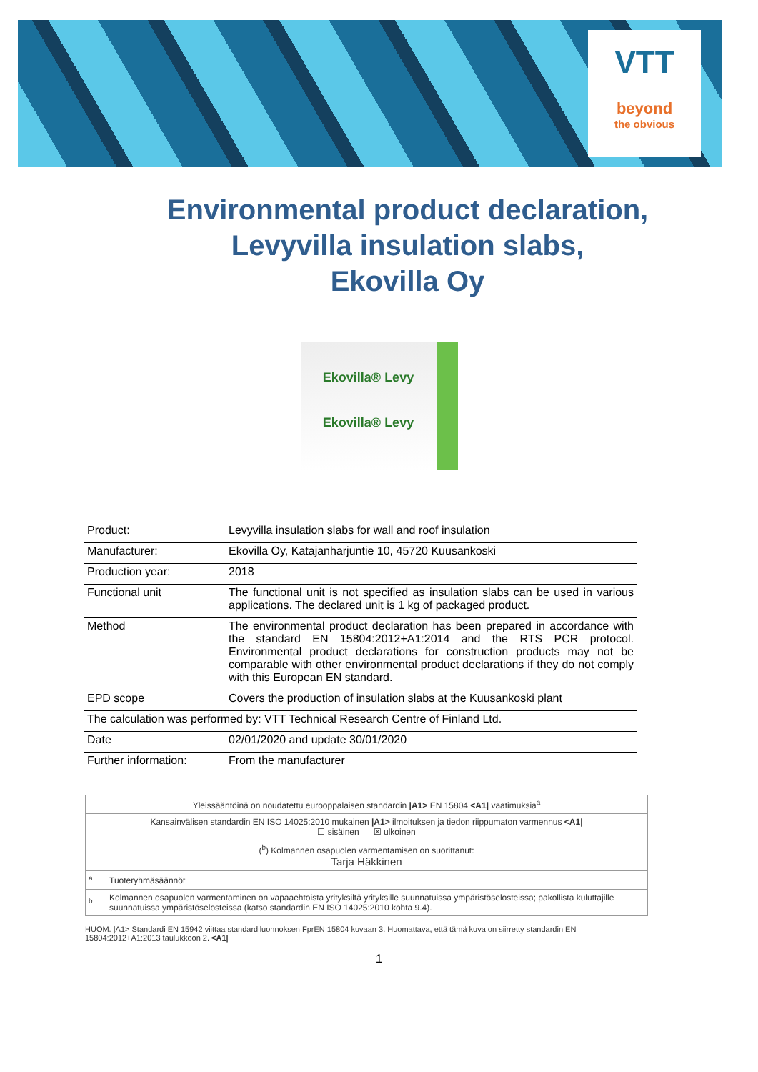VTT
beyond
the obvious
Environmental product declaration,
Levyvilla insulation slabs,
Ekovilla Oy
Ekovilla® Levy
Ekovilla® Levy
| Product: | Levyvilla insulation slabs for wall and roof insulation |
| Manufacturer: | Ekovilla Oy, Katajanharjuntie 10, 45720 Kuusankoski |
| Production year: | 2018 |
| Functional unit | The functional unit is not specified as insulation slabs can be used in various applications. The declared unit is 1 kg of packaged product. |
| Method | The environmental product declaration has been prepared in accordance with the standard EN 15804:2012+A1:2014 and the RTS PCR protocol. Environmental product declarations for construction products may not be comparable with other environmental product declarations if they do not comply with this European EN standard. |
| EPD scope | Covers the production of insulation slabs at the Kuusankoski plant |
| The calculation was performed by: VTT Technical Research Centre of Finland Ltd. | |
| Date | 02/01/2020 and update 30/01/2020 |
| Further information: | From the manufacturer |
| Yleissääntöinä on noudatettu eurooppalaisen standardin /A1> EN 15804 <A1/ vaatimuksia<sup>a</sup> | |
| Kansainvälisen standardin EN ISO 14025:2010 mukainen /A1> ilmoituksen ja tiedon riippumaton varmennus <A1/ ☐ sisäinen ☒ ulkoinen | |
| (<sup>b</sup>) Kolmannen osapuolen varmentamisen on suorittanut: Tarja Häkkinen | |
| <sup>a</sup> | Tuoteryhmäsäännöt |
| <sup>b</sup> | Kolmannen osapuolen varmentaminen on vapaaehtoista yrityksiltä yrityksille suunnatuissa ympäristöselosteissa; pakollista kuluttajille suunnatuissa ympäristöselosteissa (katso standardin EN ISO 14025:2010 kohta 9.4). |
HUOM. |A1> Standardi EN 15942 viittaa standardiluonnoksen FprEN 15804 kuvaan 3. Huomattava, että tämä kuva on siirretty standardin EN 15804:2012+A1:2013 taulukkoon 2. <A1|
1